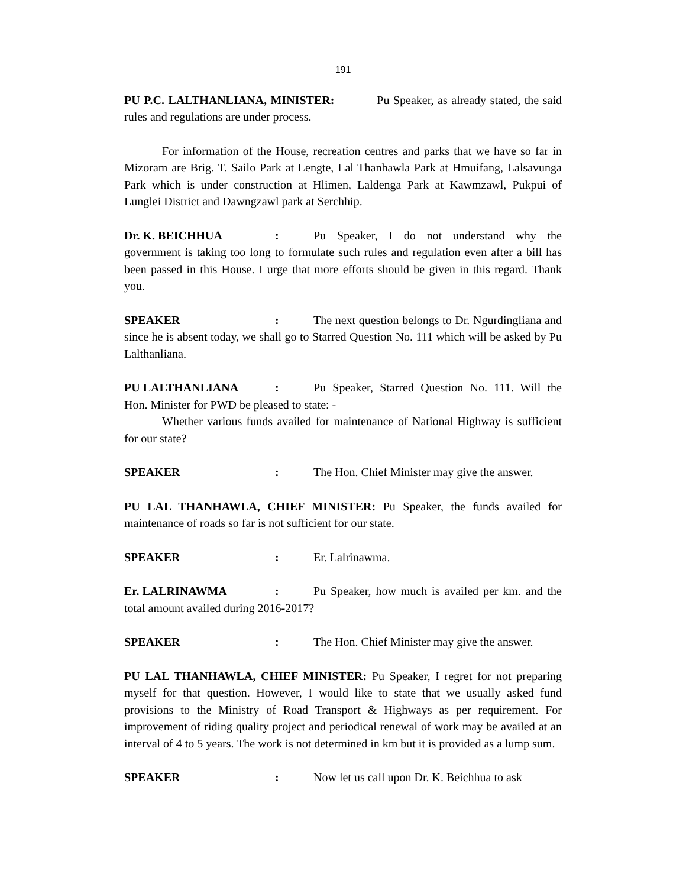191
PU P.C. LALTHANLIANA, MINISTER: Pu Speaker, as already stated, the said rules and regulations are under process.
For information of the House, recreation centres and parks that we have so far in Mizoram are Brig. T. Sailo Park at Lengte, Lal Thanhawla Park at Hmuifang, Lalsavunga Park which is under construction at Hlimen, Laldenga Park at Kawmzawl, Pukpui of Lunglei District and Dawngzawl park at Serchhip.
Dr. K. BEICHHUA: Pu Speaker, I do not understand why the government is taking too long to formulate such rules and regulation even after a bill has been passed in this House. I urge that more efforts should be given in this regard. Thank you.
SPEAKER: The next question belongs to Dr. Ngurdingliana and since he is absent today, we shall go to Starred Question No. 111 which will be asked by Pu Lalthanliana.
PU LALTHANLIANA: Pu Speaker, Starred Question No. 111. Will the Hon. Minister for PWD be pleased to state: -
Whether various funds availed for maintenance of National Highway is sufficient for our state?
SPEAKER: The Hon. Chief Minister may give the answer.
PU LAL THANHAWLA, CHIEF MINISTER: Pu Speaker, the funds availed for maintenance of roads so far is not sufficient for our state.
SPEAKER: Er. Lalrinawma.
Er. LALRINAWMA: Pu Speaker, how much is availed per km. and the total amount availed during 2016-2017?
SPEAKER: The Hon. Chief Minister may give the answer.
PU LAL THANHAWLA, CHIEF MINISTER: Pu Speaker, I regret for not preparing myself for that question. However, I would like to state that we usually asked fund provisions to the Ministry of Road Transport & Highways as per requirement. For improvement of riding quality project and periodical renewal of work may be availed at an interval of 4 to 5 years. The work is not determined in km but it is provided as a lump sum.
SPEAKER: Now let us call upon Dr. K. Beichhua to ask